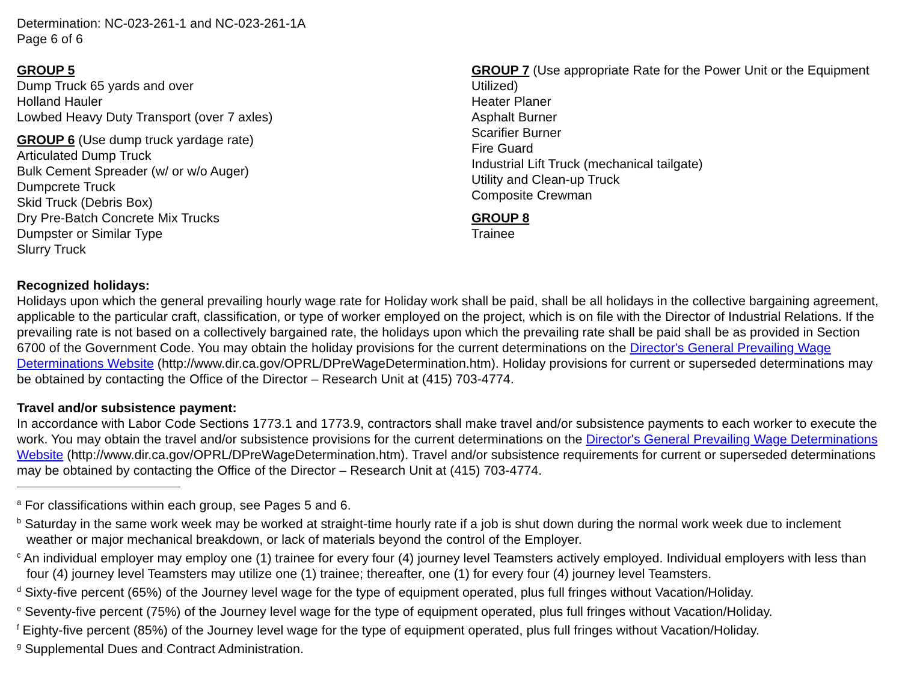Determination: NC-023-261-1 and NC-023-261-1A
Page 6 of 6
GROUP 5
Dump Truck 65 yards and over
Holland Hauler
Lowbed Heavy Duty Transport (over 7 axles)
GROUP 6 (Use dump truck yardage rate)
Articulated Dump Truck
Bulk Cement Spreader (w/ or w/o Auger)
Dumpcrete Truck
Skid Truck (Debris Box)
Dry Pre-Batch Concrete Mix Trucks
Dumpster or Similar Type
Slurry Truck
GROUP 7 (Use appropriate Rate for the Power Unit or the Equipment Utilized)
Heater Planer
Asphalt Burner
Scarifier Burner
Fire Guard
Industrial Lift Truck (mechanical tailgate)
Utility and Clean-up Truck
Composite Crewman
GROUP 8
Trainee
Recognized holidays:
Holidays upon which the general prevailing hourly wage rate for Holiday work shall be paid, shall be all holidays in the collective bargaining agreement, applicable to the particular craft, classification, or type of worker employed on the project, which is on file with the Director of Industrial Relations. If the prevailing rate is not based on a collectively bargained rate, the holidays upon which the prevailing rate shall be paid shall be as provided in Section 6700 of the Government Code. You may obtain the holiday provisions for the current determinations on the Director's General Prevailing Wage Determinations Website (http://www.dir.ca.gov/OPRL/DPreWageDetermination.htm). Holiday provisions for current or superseded determinations may be obtained by contacting the Office of the Director – Research Unit at (415) 703-4774.
Travel and/or subsistence payment:
In accordance with Labor Code Sections 1773.1 and 1773.9, contractors shall make travel and/or subsistence payments to each worker to execute the work. You may obtain the travel and/or subsistence provisions for the current determinations on the Director's General Prevailing Wage Determinations Website (http://www.dir.ca.gov/OPRL/DPreWageDetermination.htm). Travel and/or subsistence requirements for current or superseded determinations may be obtained by contacting the Office of the Director – Research Unit at (415) 703-4774.
<sup>a</sup> For classifications within each group, see Pages 5 and 6.
<sup>b</sup> Saturday in the same work week may be worked at straight-time hourly rate if a job is shut down during the normal work week due to inclement weather or major mechanical breakdown, or lack of materials beyond the control of the Employer.
<sup>c</sup> An individual employer may employ one (1) trainee for every four (4) journey level Teamsters actively employed. Individual employers with less than four (4) journey level Teamsters may utilize one (1) trainee; thereafter, one (1) for every four (4) journey level Teamsters.
<sup>d</sup> Sixty-five percent (65%) of the Journey level wage for the type of equipment operated, plus full fringes without Vacation/Holiday.
<sup>e</sup> Seventy-five percent (75%) of the Journey level wage for the type of equipment operated, plus full fringes without Vacation/Holiday.
<sup>f</sup> Eighty-five percent (85%) of the Journey level wage for the type of equipment operated, plus full fringes without Vacation/Holiday.
<sup>g</sup> Supplemental Dues and Contract Administration.